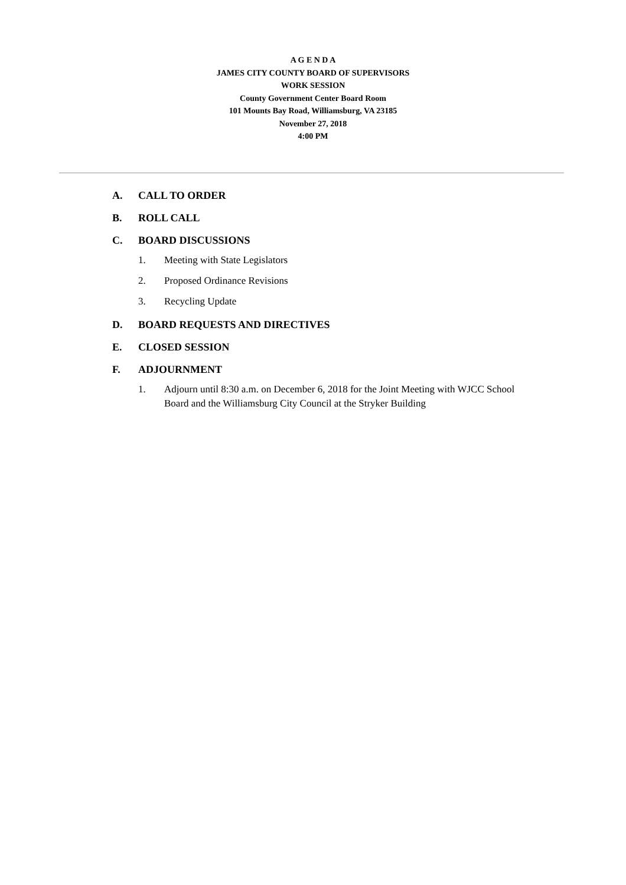A G E N D A
JAMES CITY COUNTY BOARD OF SUPERVISORS
WORK SESSION
County Government Center Board Room
101 Mounts Bay Road, Williamsburg, VA 23185
November 27, 2018
4:00 PM
A. CALL TO ORDER
B. ROLL CALL
C. BOARD DISCUSSIONS
1. Meeting with State Legislators
2. Proposed Ordinance Revisions
3. Recycling Update
D. BOARD REQUESTS AND DIRECTIVES
E. CLOSED SESSION
F. ADJOURNMENT
1. Adjourn until 8:30 a.m. on December 6, 2018 for the Joint Meeting with WJCC School Board and the Williamsburg City Council at the Stryker Building